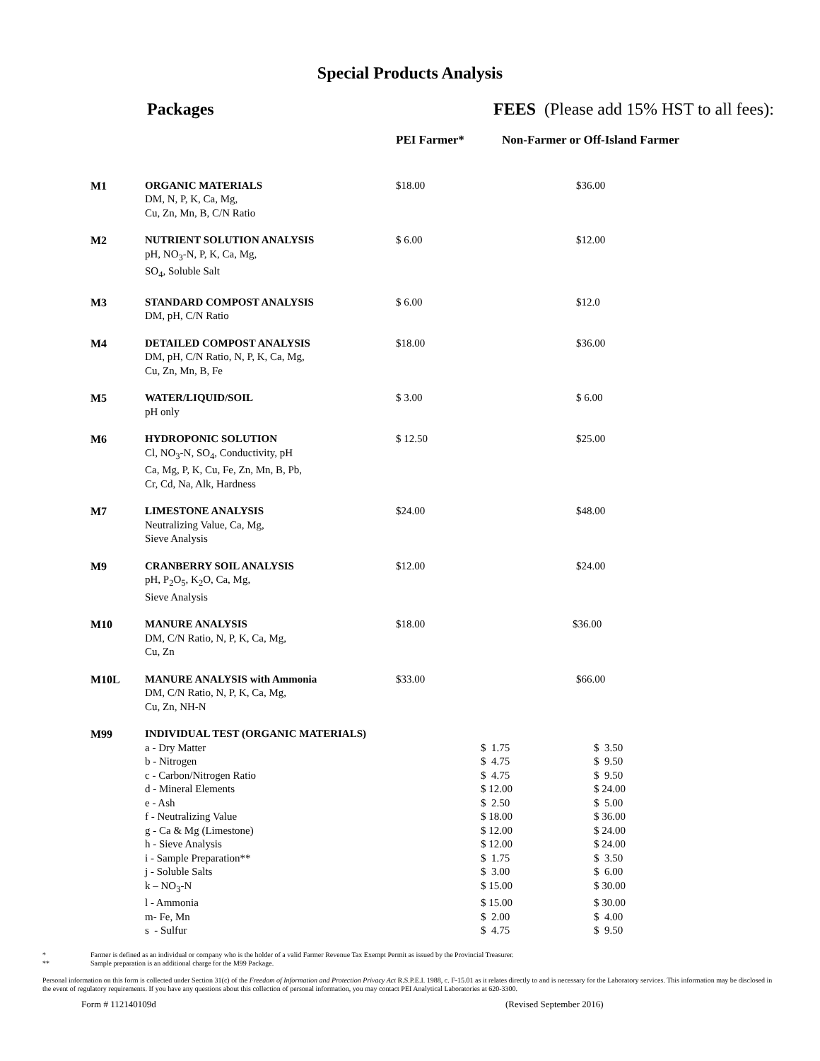Special Products Analysis
Packages FEES (Please add 15% HST to all fees):
| | | PEI Farmer* | Non-Farmer or Off-Island Farmer |
| --- | --- | --- | --- |
| M1 | ORGANIC MATERIALS DM, N, P, K, Ca, Mg, Cu, Zn, Mn, B, C/N Ratio | $18.00 | $36.00 |
| M2 | NUTRIENT SOLUTION ANALYSIS pH, NO<sub>3</sub>-N, P, K, Ca, Mg, SO<sub>4</sub>, Soluble Salt | $ 6.00 | $12.00 |
| M3 | STANDARD COMPOST ANALYSIS DM, pH, C/N Ratio | $ 6.00 | $12.0 |
| M4 | DETAILED COMPOST ANALYSIS DM, pH, C/N Ratio, N, P, K, Ca, Mg, Cu, Zn, Mn, B, Fe | $18.00 | $36.00 |
| M5 | WATER/LIQUID/SOIL pH only | $ 3.00 | $ 6.00 |
| M6 | HYDROPONIC SOLUTION Cl, NO<sub>3</sub>-N, SO<sub>4</sub>, Conductivity, pH Ca, Mg, P, K, Cu, Fe, Zn, Mn, B, Pb, Cr, Cd, Na, Alk, Hardness | $ 12.50 | $25.00 |
| M7 | LIMESTONE ANALYSIS Neutralizing Value, Ca, Mg, Sieve Analysis | $24.00 | $48.00 |
| M9 | CRANBERRY SOIL ANALYSIS pH, P<sub>2</sub>O<sub>5</sub>, K<sub>2</sub>O, Ca, Mg, Sieve Analysis | $12.00 | $24.00 |
| M10 | MANURE ANALYSIS DM, C/N Ratio, N, P, K, Ca, Mg, Cu, Zn | $18.00 | $36.00 |
| M10L | MANURE ANALYSIS with Ammonia DM, C/N Ratio, N, P, K, Ca, Mg, Cu, Zn, NH-N | $33.00 | $66.00 |
| M99 | INDIVIDUAL TEST (ORGANIC MATERIALS) | | |
| a - Dry Matter | $ 1.75 | $ 3.50 |
| b - Nitrogen | $ 4.75 | $ 9.50 |
| c - Carbon/Nitrogen Ratio | $ 4.75 | $ 9.50 |
| d - Mineral Elements | $ 12.00 | $ 24.00 |
| e - Ash | $ 2.50 | $ 5.00 |
| f - Neutralizing Value | $ 18.00 | $ 36.00 |
| g - Ca & Mg (Limestone) | $ 12.00 | $ 24.00 |
| h - Sieve Analysis | $ 12.00 | $ 24.00 |
| i - Sample Preparation** | $ 1.75 | $ 3.50 |
| j - Soluble Salts | $ 3.00 | $ 6.00 |
| k – NO<sub>3</sub>-N | $ 15.00 | $ 30.00 |
| l - Ammonia | $ 15.00 | $ 30.00 |
| m- Fe, Mn | $ 2.00 | $ 4.00 |
| s - Sulfur | $ 4.75 | $ 9.50 |
* Farmer is defined as an individual or company who is the holder of a valid Farmer Revenue Tax Exempt Permit as issued by the Provincial Treasurer.
** Sample preparation is an additional charge for the M99 Package.
Personal information on this form is collected under Section 31(c) of the Freedom of Information and Protection Privacy Act R.S.P.E.I. 1988, c. F-15.01 as it relates directly to and is necessary for the Laboratory services. This information may be disclosed in the event of regulatory requirements. If you have any questions about this collection of personal information, you may contact PEI Analytical Laboratories at 620-3300.
Form # 112140109d (Revised September 2016)